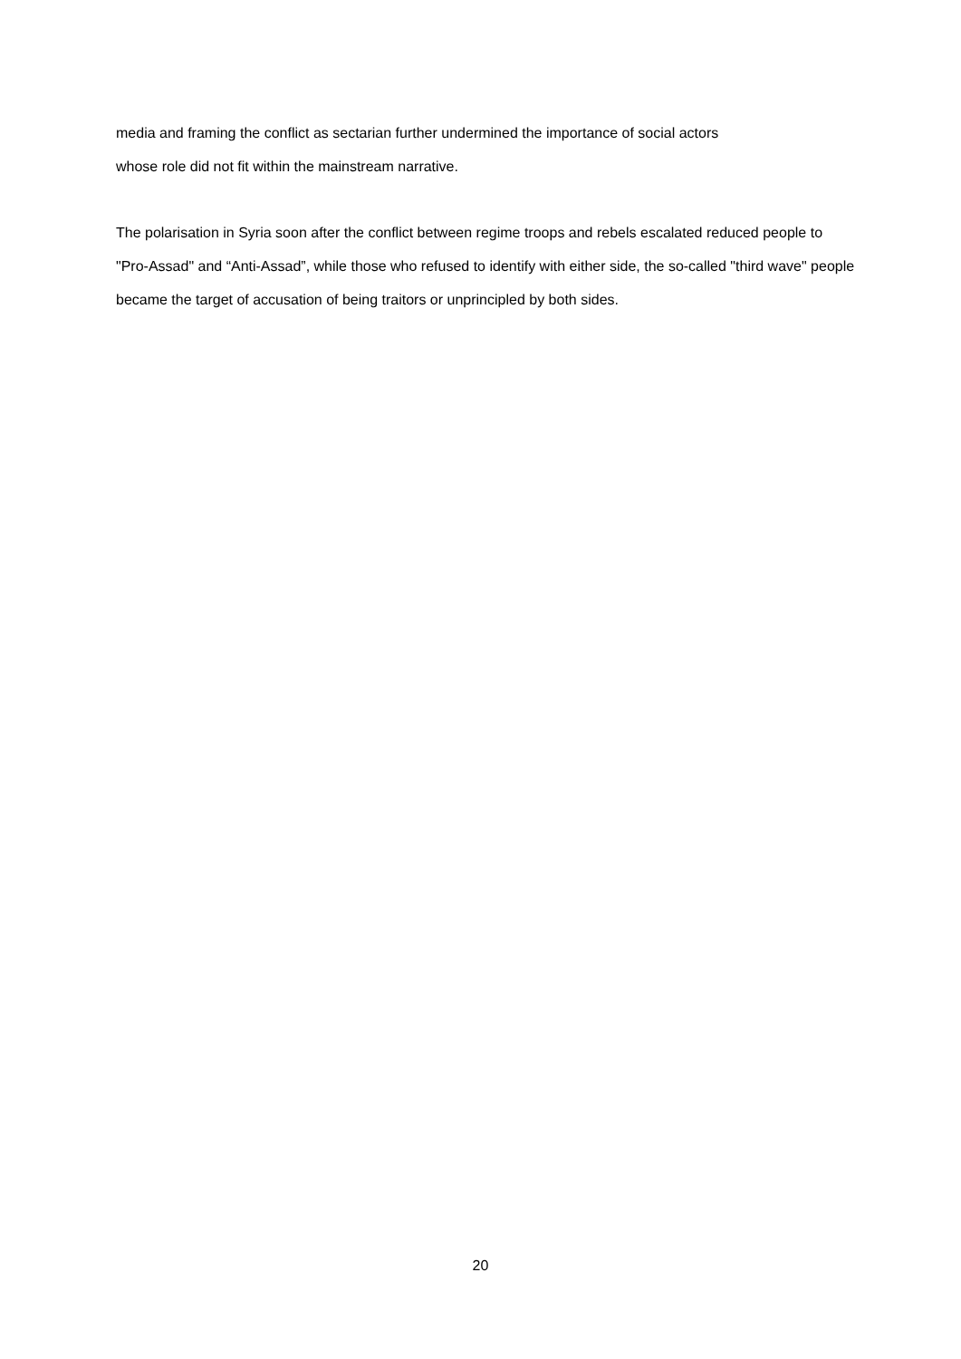media and framing the conflict as sectarian further undermined the importance of social actors
whose role did not fit within the mainstream narrative.
The polarisation in Syria soon after the conflict between regime troops and rebels escalated reduced people to "Pro-Assad" and “Anti-Assad”, while those who refused to identify with either side, the so-called "third wave" people became the target of accusation of being traitors or unprincipled by both sides.
20